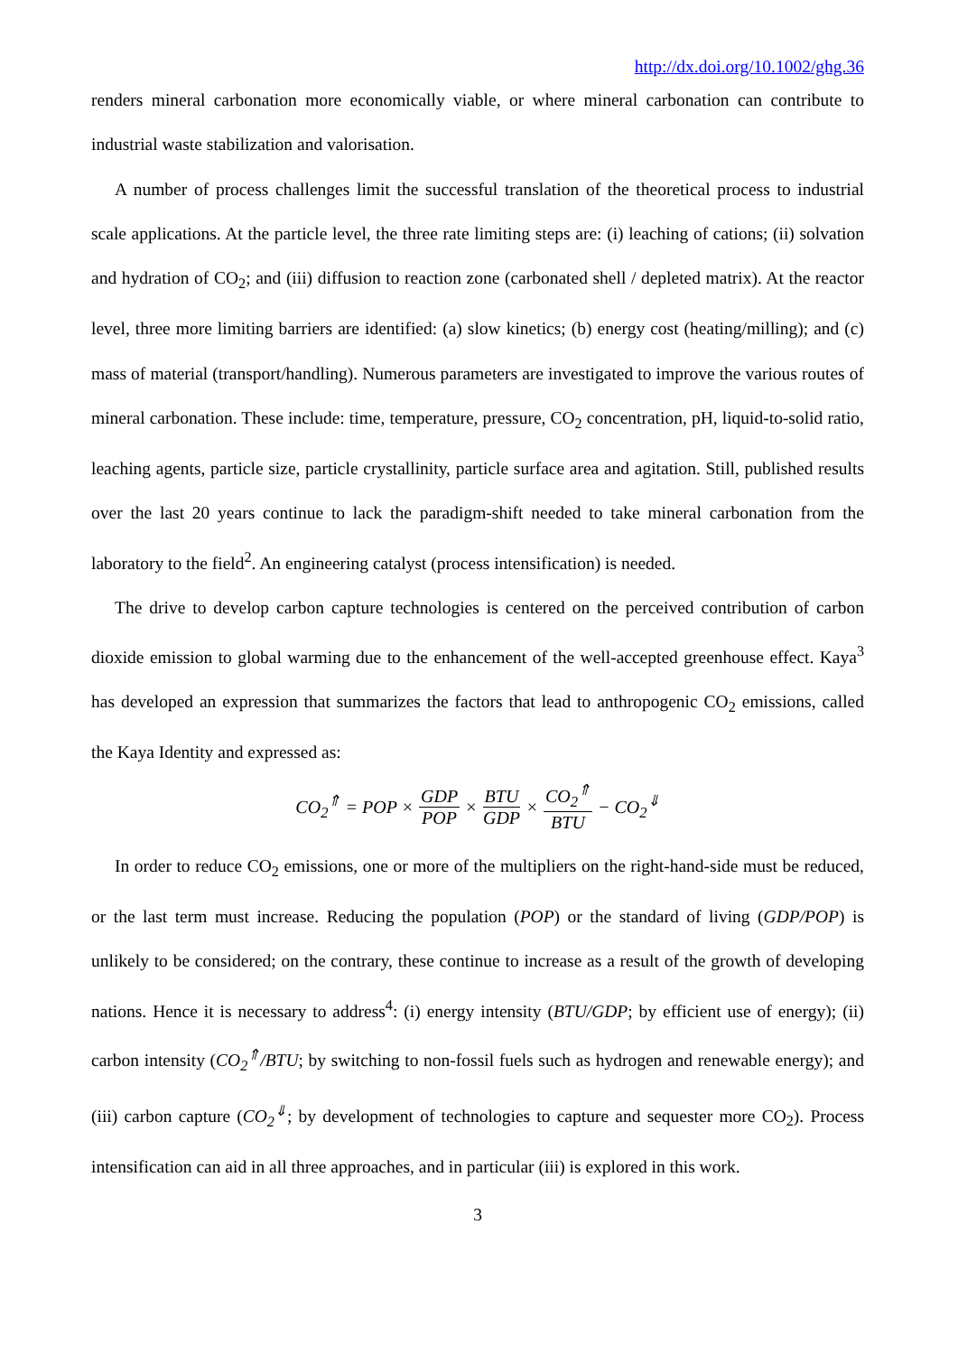http://dx.doi.org/10.1002/ghg.36
renders mineral carbonation more economically viable, or where mineral carbonation can contribute to industrial waste stabilization and valorisation.
A number of process challenges limit the successful translation of the theoretical process to industrial scale applications. At the particle level, the three rate limiting steps are: (i) leaching of cations; (ii) solvation and hydration of CO<sub>2</sub>; and (iii) diffusion to reaction zone (carbonated shell / depleted matrix). At the reactor level, three more limiting barriers are identified: (a) slow kinetics; (b) energy cost (heating/milling); and (c) mass of material (transport/handling). Numerous parameters are investigated to improve the various routes of mineral carbonation. These include: time, temperature, pressure, CO<sub>2</sub> concentration, pH, liquid-to-solid ratio, leaching agents, particle size, particle crystallinity, particle surface area and agitation. Still, published results over the last 20 years continue to lack the paradigm-shift needed to take mineral carbonation from the laboratory to the field<sup>2</sup>. An engineering catalyst (process intensification) is needed.
The drive to develop carbon capture technologies is centered on the perceived contribution of carbon dioxide emission to global warming due to the enhancement of the well-accepted greenhouse effect. Kaya<sup>3</sup> has developed an expression that summarizes the factors that lead to anthropogenic CO<sub>2</sub> emissions, called the Kaya Identity and expressed as:
CO<sub>2</sub><sup>⇑</sup> = POP × GDP POP × BTU GDP × CO<sub>2</sub><sup>⇑</sup> BTU − CO<sub>2</sub><sup>⇓</sup>
In order to reduce CO<sub>2</sub> emissions, one or more of the multipliers on the right-hand-side must be reduced, or the last term must increase. Reducing the population (POP) or the standard of living (GDP/POP) is unlikely to be considered; on the contrary, these continue to increase as a result of the growth of developing nations. Hence it is necessary to address<sup>4</sup>: (i) energy intensity (BTU/GDP; by efficient use of energy); (ii) carbon intensity (CO<sub>2</sub><sup>⇑</sup>/BTU; by switching to non-fossil fuels such as hydrogen and renewable energy); and (iii) carbon capture (CO<sub>2</sub><sup>⇓</sup>; by development of technologies to capture and sequester more CO<sub>2</sub>). Process intensification can aid in all three approaches, and in particular (iii) is explored in this work.
3